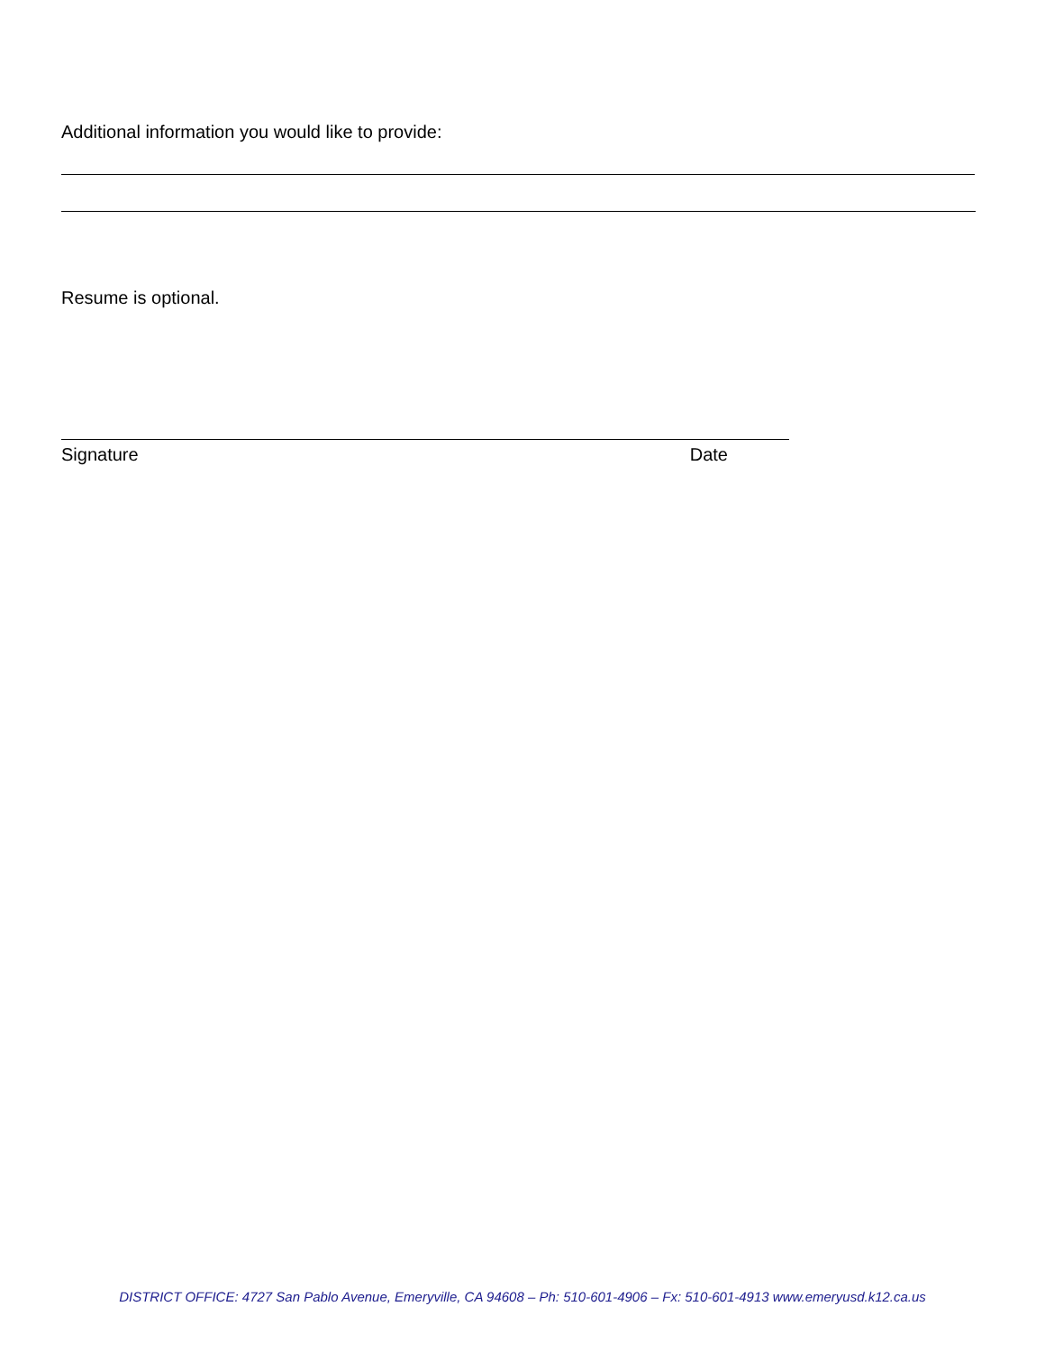Additional information you would like to provide:
Resume is optional.
Signature Date
DISTRICT OFFICE: 4727 San Pablo Avenue, Emeryville, CA 94608 – Ph: 510-601-4906 – Fx: 510-601-4913 www.emeryusd.k12.ca.us